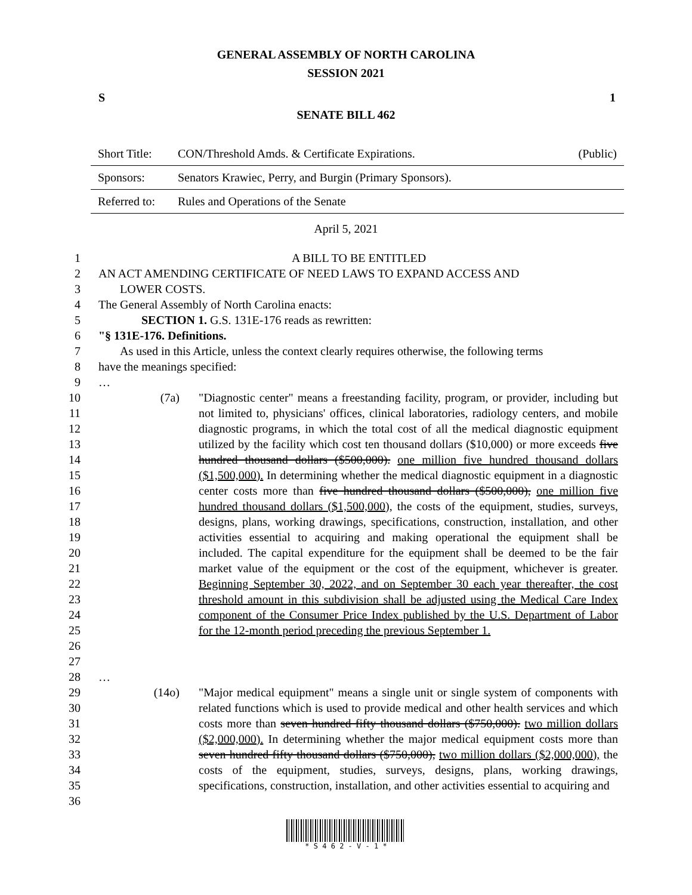GENERAL ASSEMBLY OF NORTH CAROLINA
SESSION 2021
S 1
SENATE BILL 462
| Short Title: | CON/Threshold Amds. & Certificate Expirations. | (Public) |
| Sponsors: | Senators Krawiec, Perry, and Burgin (Primary Sponsors). | |
| Referred to: | Rules and Operations of the Senate | |
April 5, 2021
1 A BILL TO BE ENTITLED
2 AN ACT AMENDING CERTIFICATE OF NEED LAWS TO EXPAND ACCESS AND
3 LOWER COSTS.
4 The General Assembly of North Carolina enacts:
5 SECTION 1. G.S. 131E-176 reads as rewritten:
6 "§ 131E-176. Definitions.
7 As used in this Article, unless the context clearly requires otherwise, the following terms
8 have the meanings specified:
9 …
10
11
12
13
14
15
16
17
18
19
20
21
22
23
24
25
26
27
(7a) "Diagnostic center" means a freestanding facility, program, or provider, including but not limited to, physicians' offices, clinical laboratories, radiology centers, and mobile diagnostic programs, in which the total cost of all the medical diagnostic equipment utilized by the facility which cost ten thousand dollars ($10,000) or more exceeds five hundred thousand dollars ($500,000). one million five hundred thousand dollars ($1,500,000). In determining whether the medical diagnostic equipment in a diagnostic center costs more than five hundred thousand dollars ($500,000), one million five hundred thousand dollars ($1,500,000), the costs of the equipment, studies, surveys, designs, plans, working drawings, specifications, construction, installation, and other activities essential to acquiring and making operational the equipment shall be included. The capital expenditure for the equipment shall be deemed to be the fair market value of the equipment or the cost of the equipment, whichever is greater. Beginning September 30, 2022, and on September 30 each year thereafter, the cost threshold amount in this subdivision shall be adjusted using the Medical Care Index component of the Consumer Price Index published by the U.S. Department of Labor for the 12-month period preceding the previous September 1.
28 …
29
30
31
32
33
34
35
36
(14o) "Major medical equipment" means a single unit or single system of components with related functions which is used to provide medical and other health services and which costs more than seven hundred fifty thousand dollars ($750,000). two million dollars ($2,000,000). In determining whether the major medical equipment costs more than seven hundred fifty thousand dollars ($750,000), two million dollars ($2,000,000), the costs of the equipment, studies, surveys, designs, plans, working drawings, specifications, construction, installation, and other activities essential to acquiring and
* S 4 6 2 - V - 1 *